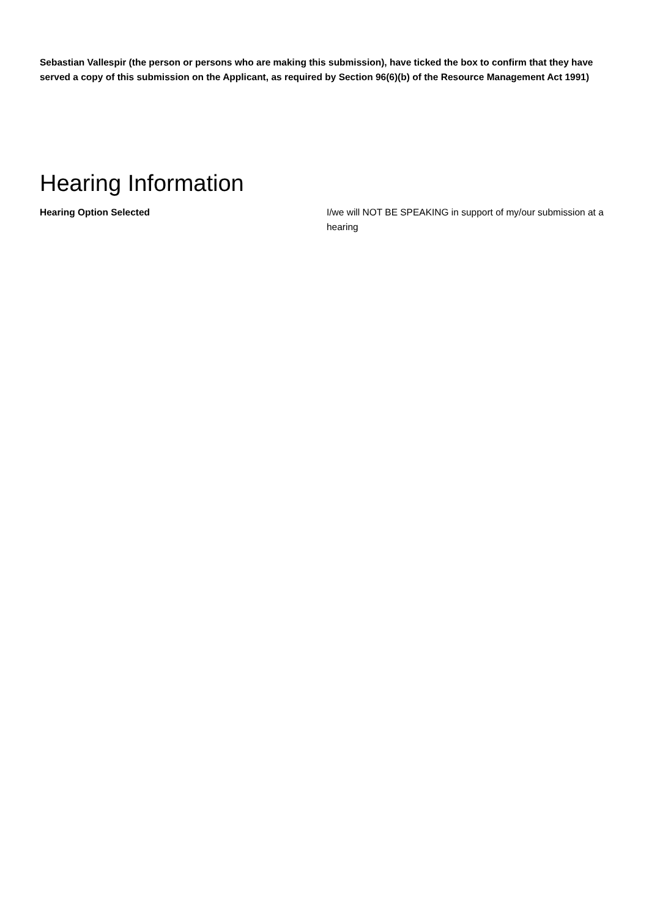Sebastian Vallespir (the person or persons who are making this submission), have ticked the box to confirm that they have served a copy of this submission on the Applicant, as required by Section 96(6)(b) of the Resource Management Act 1991)
Hearing Information
Hearing Option Selected I/we will NOT BE SPEAKING in support of my/our submission at a hearing